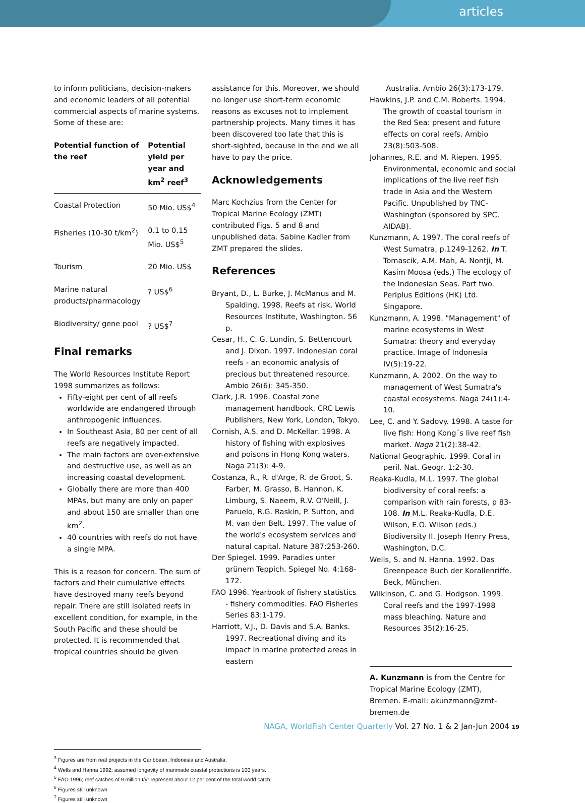articles
to inform politicians, decision-makers and economic leaders of all potential commercial aspects of marine systems. Some of these are:
| Potential function of the reef | Potential yield per year and km<sup>2</sup> reef<sup>3</sup> |
| --- | --- |
| Coastal Protection | 50 Mio. US$<sup>4</sup> |
| Fisheries (10-30 t/km<sup>2</sup>) | 0.1 to 0.15 Mio. US$<sup>5</sup> |
| Tourism | 20 Mio. US$ |
| Marine natural products/pharmacology | ? US$<sup>6</sup> |
| Biodiversity/ gene pool | ? US$<sup>7</sup> |
Final remarks
The World Resources Institute Report 1998 summarizes as follows:
Fifty-eight per cent of all reefs worldwide are endangered through anthropogenic influences.
In Southeast Asia, 80 per cent of all reefs are negatively impacted.
The main factors are over-extensive and destructive use, as well as an increasing coastal development.
Globally there are more than 400 MPAs, but many are only on paper and about 150 are smaller than one km<sup>2</sup>.
40 countries with reefs do not have a single MPA.
This is a reason for concern. The sum of factors and their cumulative effects have destroyed many reefs beyond repair. There are still isolated reefs in excellent condition, for example, in the South Pacific and these should be protected. It is recommended that tropical countries should be given
assistance for this. Moreover, we should no longer use short-term economic reasons as excuses not to implement partnership projects. Many times it has been discovered too late that this is short-sighted, because in the end we all have to pay the price.
Acknowledgements
Marc Kochzius from the Center for Tropical Marine Ecology (ZMT) contributed Figs. 5 and 8 and unpublished data. Sabine Kadler from ZMT prepared the slides.
References
Bryant, D., L. Burke, J. McManus and M. Spalding. 1998. Reefs at risk. World Resources Institute, Washington. 56 p.
Cesar, H., C. G. Lundin, S. Bettencourt and J. Dixon. 1997. Indonesian coral reefs - an economic analysis of precious but threatened resource. Ambio 26(6): 345-350.
Clark, J.R. 1996. Coastal zone management handbook. CRC Lewis Publishers, New York, London, Tokyo.
Cornish, A.S. and D. McKellar. 1998. A history of fishing with explosives and poisons in Hong Kong waters. Naga 21(3): 4-9.
Costanza, R., R. d'Arge, R. de Groot, S. Farber, M. Grasso, B. Hannon, K. Limburg, S. Naeem, R.V. O'Neill, J. Paruelo, R.G. Raskin, P. Sutton, and M. van den Belt. 1997. The value of the world's ecosystem services and natural capital. Nature 387:253-260.
Der Spiegel. 1999. Paradies unter grünem Teppich. Spiegel No. 4:168-172.
FAO 1996. Yearbook of fishery statistics - fishery commodities. FAO Fisheries Series 83:1-179.
Harriott, V.J., D. Davis and S.A. Banks. 1997. Recreational diving and its impact in marine protected areas in eastern
Australia. Ambio 26(3):173-179.
Hawkins, J.P. and C.M. Roberts. 1994. The growth of coastal tourism in the Red Sea: present and future effects on coral reefs. Ambio 23(8):503-508.
Johannes, R.E. and M. Riepen. 1995. Environmental, economic and social implications of the live reef fish trade in Asia and the Western Pacific. Unpublished by TNC-Washington (sponsored by SPC, AIDAB).
Kunzmann, A. 1997. The coral reefs of West Sumatra, p.1249-1262. In T. Tomascik, A.M. Mah, A. Nontji, M. Kasim Moosa (eds.) The ecology of the Indonesian Seas. Part two. Periplus Editions (HK) Ltd. Singapore.
Kunzmann, A. 1998. "Management" of marine ecosystems in West Sumatra: theory and everyday practice. Image of Indonesia IV(5):19-22.
Kunzmann, A. 2002. On the way to management of West Sumatra's coastal ecosystems. Naga 24(1):4-10.
Lee, C. and Y. Sadovy. 1998. A taste for live fish: Hong Kong´s live reef fish market. Naga 21(2):38-42.
National Geographic. 1999. Coral in peril. Nat. Geogr. 1:2-30.
Reaka-Kudla, M.L. 1997. The global biodiversity of coral reefs: a comparison with rain forests, p 83-108. In M.L. Reaka-Kudla, D.E. Wilson, E.O. Wilson (eds.) Biodiversity II. Joseph Henry Press, Washington, D.C.
Wells, S. and N. Hanna. 1992. Das Greenpeace Buch der Korallenriffe. Beck, München.
Wilkinson, C. and G. Hodgson. 1999. Coral reefs and the 1997-1998 mass bleaching. Nature and Resources 35(2):16-25.
A. Kunzmann is from the Centre for Tropical Marine Ecology (ZMT), Bremen. E-mail: akunzmann@zmt-bremen.de
<sup>3</sup> Figures are from real projects in the Caribbean, Indonesia and Australia.
<sup>4</sup> Wells and Hanna 1992; assumed longevity of manmade coastal protections is 100 years.
<sup>5</sup> FAO 1996; reef catches of 9 million t/yr represent about 12 per cent of the total world catch.
<sup>6</sup> Figures still unknown
<sup>7</sup> Figures still unknown
NAGA, WorldFish Center Quarterly Vol. 27 No. 1 & 2 Jan-Jun 2004 19